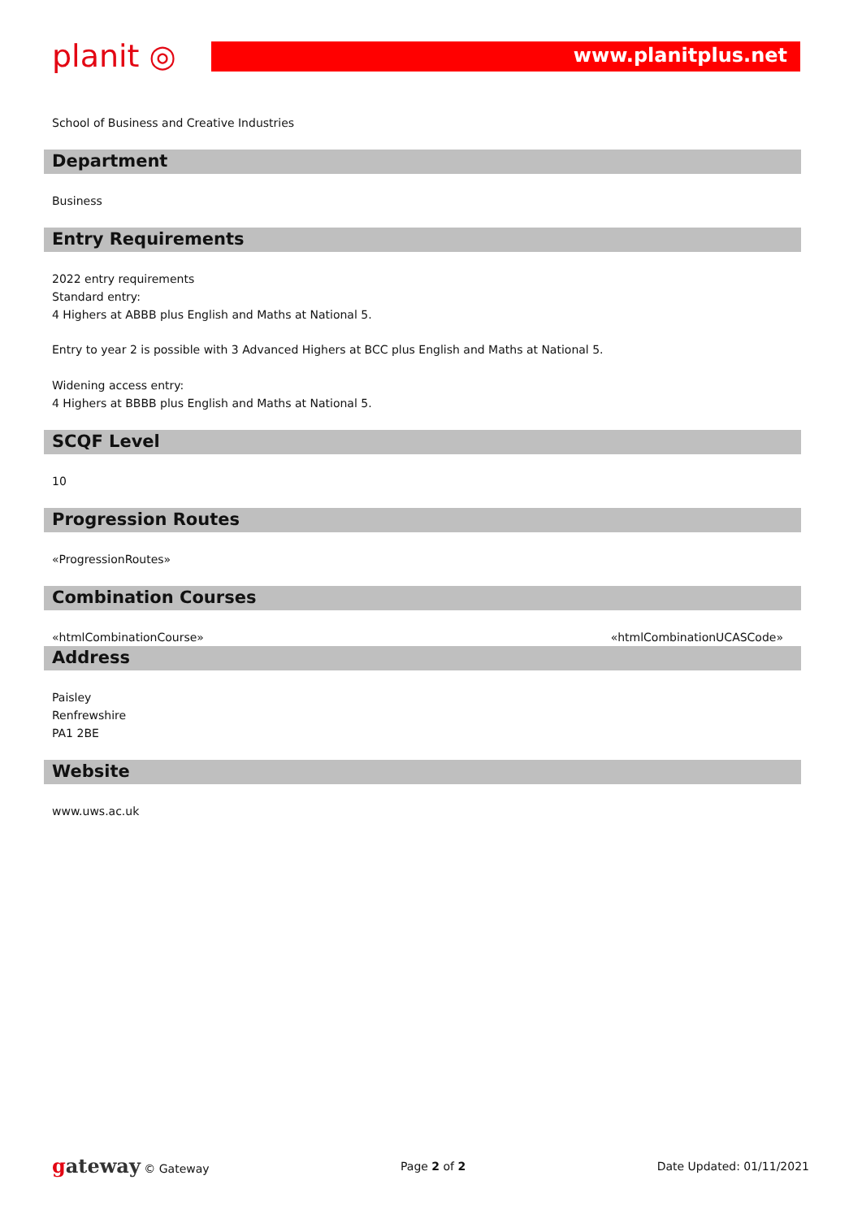planit ◎
www.planitplus.net
School of Business and Creative Industries
Department
Business
Entry Requirements
2022 entry requirements
Standard entry:
4 Highers at ABBB plus English and Maths at National 5.
Entry to year 2 is possible with 3 Advanced Highers at BCC plus English and Maths at National 5.
Widening access entry:
4 Highers at BBBB plus English and Maths at National 5.
SCQF Level
10
Progression Routes
«ProgressionRoutes»
Combination Courses
«htmlCombinationCourse» «htmlCombinationUCASCode»
Address
Paisley
Renfrewshire
PA1 2BE
Website
www.uws.ac.uk
gateway © Gateway Page 2 of 2 Date Updated: 01/11/2021